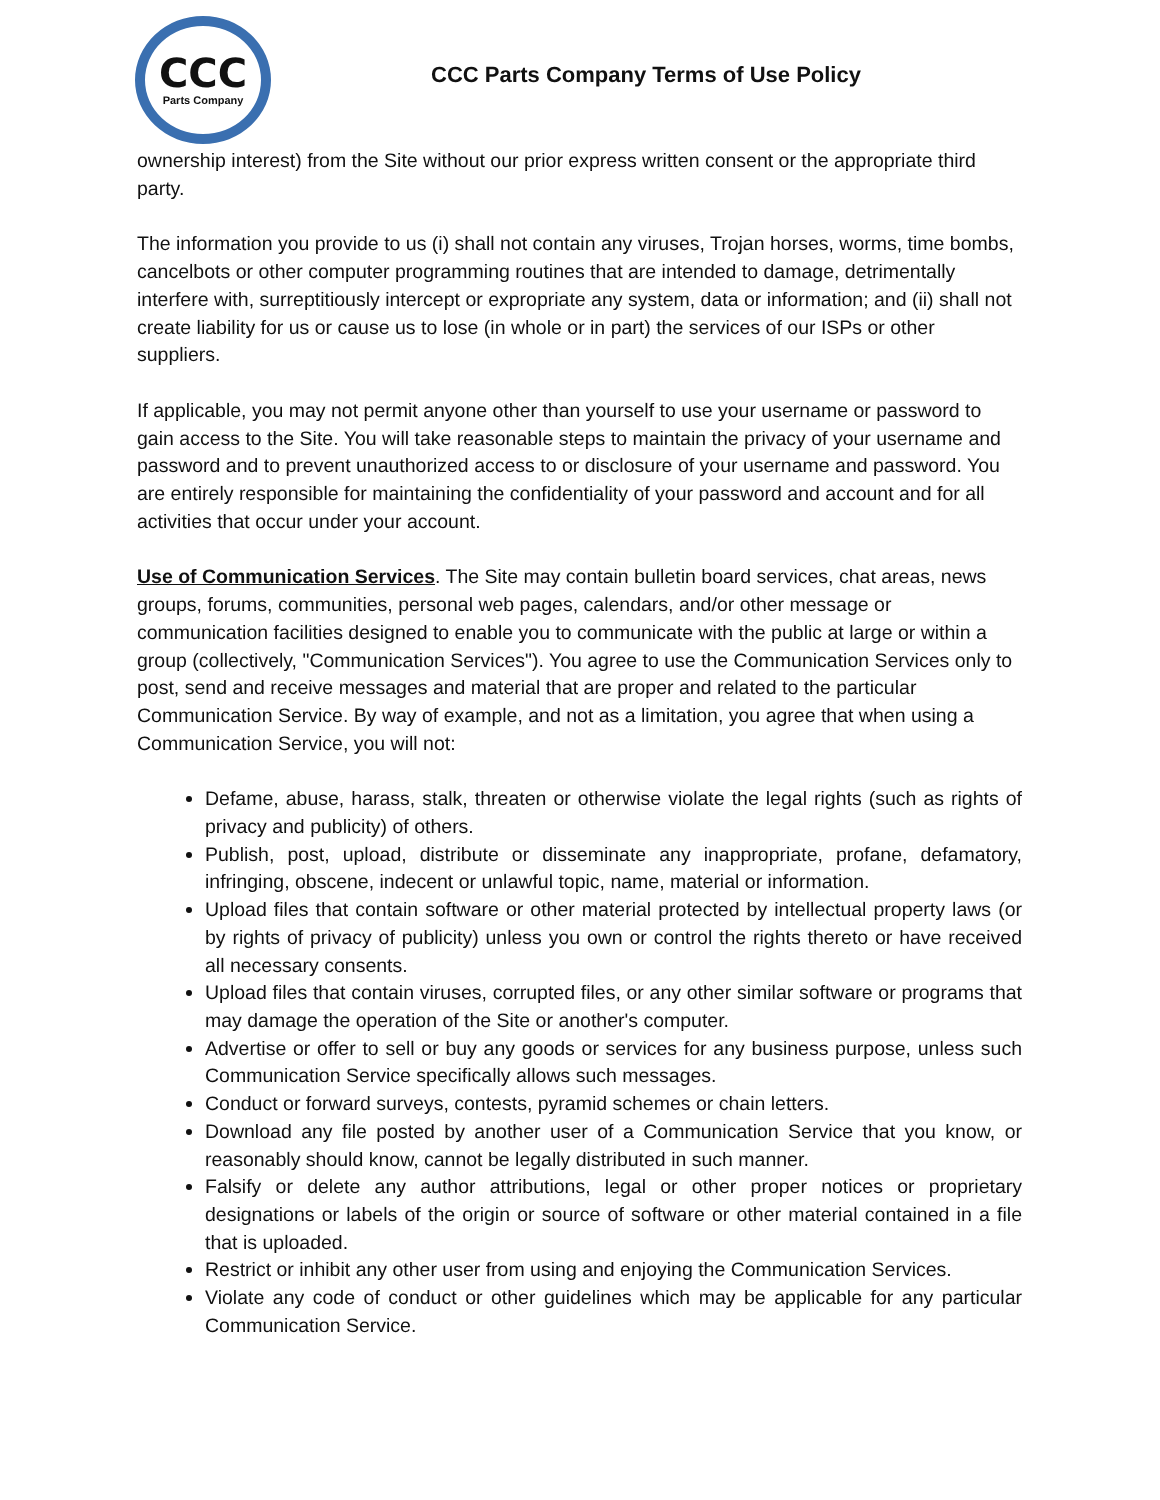CCC
Parts Company
CCC Parts Company Terms of Use Policy
ownership interest) from the Site without our prior express written consent or the appropriate third party.
The information you provide to us (i) shall not contain any viruses, Trojan horses, worms, time bombs, cancelbots or other computer programming routines that are intended to damage, detrimentally interfere with, surreptitiously intercept or expropriate any system, data or information; and (ii) shall not create liability for us or cause us to lose (in whole or in part) the services of our ISPs or other suppliers.
If applicable, you may not permit anyone other than yourself to use your username or password to gain access to the Site. You will take reasonable steps to maintain the privacy of your username and password and to prevent unauthorized access to or disclosure of your username and password. You are entirely responsible for maintaining the confidentiality of your password and account and for all activities that occur under your account.
Use of Communication Services. The Site may contain bulletin board services, chat areas, news groups, forums, communities, personal web pages, calendars, and/or other message or communication facilities designed to enable you to communicate with the public at large or within a group (collectively, "Communication Services"). You agree to use the Communication Services only to post, send and receive messages and material that are proper and related to the particular Communication Service. By way of example, and not as a limitation, you agree that when using a Communication Service, you will not:
Defame, abuse, harass, stalk, threaten or otherwise violate the legal rights (such as rights of privacy and publicity) of others.
Publish, post, upload, distribute or disseminate any inappropriate, profane, defamatory, infringing, obscene, indecent or unlawful topic, name, material or information.
Upload files that contain software or other material protected by intellectual property laws (or by rights of privacy of publicity) unless you own or control the rights thereto or have received all necessary consents.
Upload files that contain viruses, corrupted files, or any other similar software or programs that may damage the operation of the Site or another's computer.
Advertise or offer to sell or buy any goods or services for any business purpose, unless such Communication Service specifically allows such messages.
Conduct or forward surveys, contests, pyramid schemes or chain letters.
Download any file posted by another user of a Communication Service that you know, or reasonably should know, cannot be legally distributed in such manner.
Falsify or delete any author attributions, legal or other proper notices or proprietary designations or labels of the origin or source of software or other material contained in a file that is uploaded.
Restrict or inhibit any other user from using and enjoying the Communication Services.
Violate any code of conduct or other guidelines which may be applicable for any particular Communication Service.